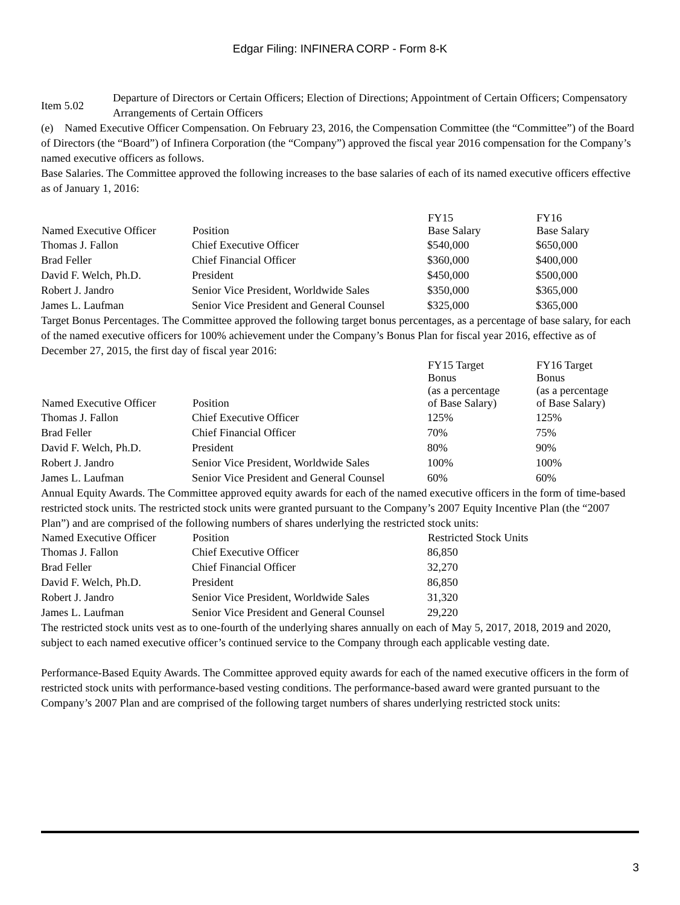Edgar Filing: INFINERA CORP - Form 8-K
| Item 5.02 | Departure of Directors or Certain Officers; Election of Directions; Appointment of Certain Officers; Compensatory Arrangements of Certain Officers |
(e) Named Executive Officer Compensation. On February 23, 2016, the Compensation Committee (the “Committee”) of the Board of Directors (the “Board”) of Infinera Corporation (the “Company”) approved the fiscal year 2016 compensation for the Company’s named executive officers as follows.
Base Salaries. The Committee approved the following increases to the base salaries of each of its named executive officers effective as of January 1, 2016:
| Named Executive Officer | Position | FY15 Base Salary | FY16 Base Salary |
| --- | --- | --- | --- |
| Thomas J. Fallon | Chief Executive Officer | $540,000 | $650,000 |
| Brad Feller | Chief Financial Officer | $360,000 | $400,000 |
| David F. Welch, Ph.D. | President | $450,000 | $500,000 |
| Robert J. Jandro | Senior Vice President, Worldwide Sales | $350,000 | $365,000 |
| James L. Laufman | Senior Vice President and General Counsel | $325,000 | $365,000 |
Target Bonus Percentages. The Committee approved the following target bonus percentages, as a percentage of base salary, for each of the named executive officers for 100% achievement under the Company’s Bonus Plan for fiscal year 2016, effective as of December 27, 2015, the first day of fiscal year 2016:
| Named Executive Officer | Position | FY15 Target Bonus (as a percentage of Base Salary) | FY16 Target Bonus (as a percentage of Base Salary) |
| --- | --- | --- | --- |
| Thomas J. Fallon | Chief Executive Officer | 125% | 125% |
| Brad Feller | Chief Financial Officer | 70% | 75% |
| David F. Welch, Ph.D. | President | 80% | 90% |
| Robert J. Jandro | Senior Vice President, Worldwide Sales | 100% | 100% |
| James L. Laufman | Senior Vice President and General Counsel | 60% | 60% |
Annual Equity Awards. The Committee approved equity awards for each of the named executive officers in the form of time-based restricted stock units. The restricted stock units were granted pursuant to the Company’s 2007 Equity Incentive Plan (the “2007 Plan”) and are comprised of the following numbers of shares underlying the restricted stock units:
| Named Executive Officer | Position | Restricted Stock Units |
| --- | --- | --- |
| Thomas J. Fallon | Chief Executive Officer | 86,850 |
| Brad Feller | Chief Financial Officer | 32,270 |
| David F. Welch, Ph.D. | President | 86,850 |
| Robert J. Jandro | Senior Vice President, Worldwide Sales | 31,320 |
| James L. Laufman | Senior Vice President and General Counsel | 29,220 |
The restricted stock units vest as to one-fourth of the underlying shares annually on each of May 5, 2017, 2018, 2019 and 2020, subject to each named executive officer’s continued service to the Company through each applicable vesting date.
Performance-Based Equity Awards. The Committee approved equity awards for each of the named executive officers in the form of restricted stock units with performance-based vesting conditions. The performance-based award were granted pursuant to the Company’s 2007 Plan and are comprised of the following target numbers of shares underlying restricted stock units:
3